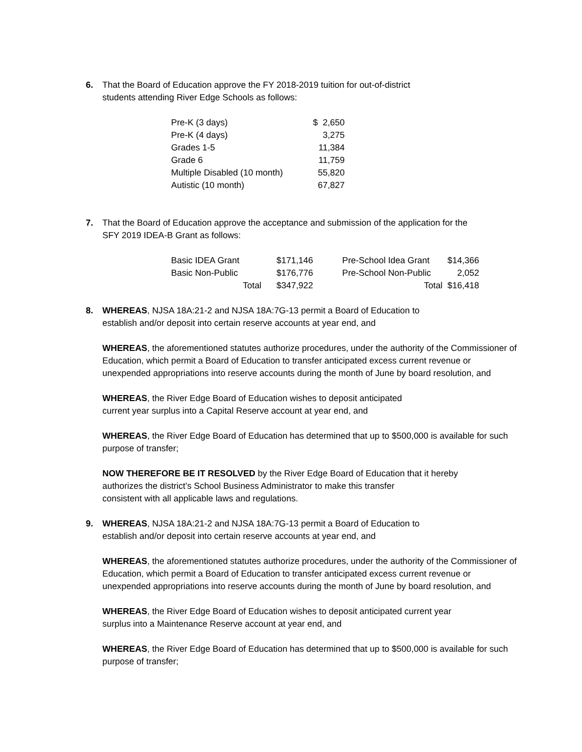6. That the Board of Education approve the FY 2018-2019 tuition for out-of-district
students attending River Edge Schools as follows:
| Pre-K (3 days) | $ 2,650 |
| Pre-K (4 days) | 3,275 |
| Grades 1-5 | 11,384 |
| Grade 6 | 11,759 |
| Multiple Disabled (10 month) | 55,820 |
| Autistic (10 month) | 67,827 |
7. That the Board of Education approve the acceptance and submission of the application for the
SFY 2019 IDEA-B Grant as follows:
| Basic IDEA Grant | $171,146 | | Pre-School Idea Grant | $14,366 |
| Basic Non-Public | $176,776 | | Pre-School Non-Public | 2,052 |
| Total | $347,922 | | Total | $16,418 |
8. WHEREAS, NJSA 18A:21-2 and NJSA 18A:7G-13 permit a Board of Education to
establish and/or deposit into certain reserve accounts at year end, and
WHEREAS, the aforementioned statutes authorize procedures, under the authority of the Commissioner of Education, which permit a Board of Education to transfer anticipated excess current revenue or unexpended appropriations into reserve accounts during the month of June by board resolution, and
WHEREAS, the River Edge Board of Education wishes to deposit anticipated
current year surplus into a Capital Reserve account at year end, and
WHEREAS, the River Edge Board of Education has determined that up to $500,000 is available for such purpose of transfer;
NOW THEREFORE BE IT RESOLVED by the River Edge Board of Education that it hereby
authorizes the district’s School Business Administrator to make this transfer
consistent with all applicable laws and regulations.
9. WHEREAS, NJSA 18A:21-2 and NJSA 18A:7G-13 permit a Board of Education to
establish and/or deposit into certain reserve accounts at year end, and
WHEREAS, the aforementioned statutes authorize procedures, under the authority of the Commissioner of Education, which permit a Board of Education to transfer anticipated excess current revenue or unexpended appropriations into reserve accounts during the month of June by board resolution, and
WHEREAS, the River Edge Board of Education wishes to deposit anticipated current year
surplus into a Maintenance Reserve account at year end, and
WHEREAS, the River Edge Board of Education has determined that up to $500,000 is available for such purpose of transfer;